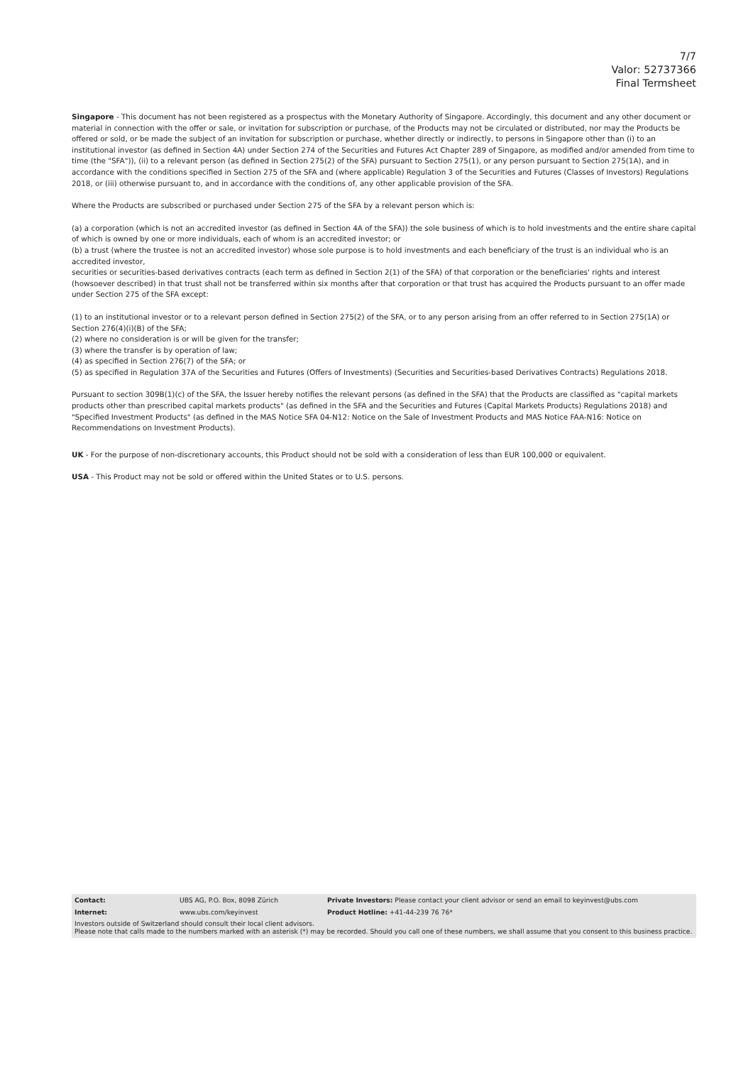7/7
Valor: 52737366
Final Termsheet
Singapore - This document has not been registered as a prospectus with the Monetary Authority of Singapore. Accordingly, this document and any other document or material in connection with the offer or sale, or invitation for subscription or purchase, of the Products may not be circulated or distributed, nor may the Products be offered or sold, or be made the subject of an invitation for subscription or purchase, whether directly or indirectly, to persons in Singapore other than (i) to an institutional investor (as defined in Section 4A) under Section 274 of the Securities and Futures Act Chapter 289 of Singapore, as modified and/or amended from time to time (the "SFA")), (ii) to a relevant person (as defined in Section 275(2) of the SFA) pursuant to Section 275(1), or any person pursuant to Section 275(1A), and in accordance with the conditions specified in Section 275 of the SFA and (where applicable) Regulation 3 of the Securities and Futures (Classes of Investors) Regulations 2018, or (iii) otherwise pursuant to, and in accordance with the conditions of, any other applicable provision of the SFA.
Where the Products are subscribed or purchased under Section 275 of the SFA by a relevant person which is:
(a) a corporation (which is not an accredited investor (as defined in Section 4A of the SFA)) the sole business of which is to hold investments and the entire share capital of which is owned by one or more individuals, each of whom is an accredited investor; or
(b) a trust (where the trustee is not an accredited investor) whose sole purpose is to hold investments and each beneficiary of the trust is an individual who is an accredited investor,
securities or securities-based derivatives contracts (each term as defined in Section 2(1) of the SFA) of that corporation or the beneficiaries' rights and interest (howsoever described) in that trust shall not be transferred within six months after that corporation or that trust has acquired the Products pursuant to an offer made under Section 275 of the SFA except:
(1) to an institutional investor or to a relevant person defined in Section 275(2) of the SFA, or to any person arising from an offer referred to in Section 275(1A) or Section 276(4)(i)(B) of the SFA;
(2) where no consideration is or will be given for the transfer;
(3) where the transfer is by operation of law;
(4) as specified in Section 276(7) of the SFA; or
(5) as specified in Regulation 37A of the Securities and Futures (Offers of Investments) (Securities and Securities-based Derivatives Contracts) Regulations 2018.
Pursuant to section 309B(1)(c) of the SFA, the Issuer hereby notifies the relevant persons (as defined in the SFA) that the Products are classified as "capital markets products other than prescribed capital markets products" (as defined in the SFA and the Securities and Futures (Capital Markets Products) Regulations 2018) and "Specified Investment Products" (as defined in the MAS Notice SFA 04-N12: Notice on the Sale of Investment Products and MAS Notice FAA-N16: Notice on Recommendations on Investment Products).
UK - For the purpose of non-discretionary accounts, this Product should not be sold with a consideration of less than EUR 100,000 or equivalent.
USA - This Product may not be sold or offered within the United States or to U.S. persons.
| Contact: | UBS AG, P.O. Box, 8098 Zürich | Private Investors: Please contact your client advisor or send an email to keyinvest@ubs.com |
| Internet: | www.ubs.com/keyinvest | Product Hotline: +41-44-239 76 76* |
Investors outside of Switzerland should consult their local client advisors.
Please note that calls made to the numbers marked with an asterisk (*) may be recorded. Should you call one of these numbers, we shall assume that you consent to this business practice.